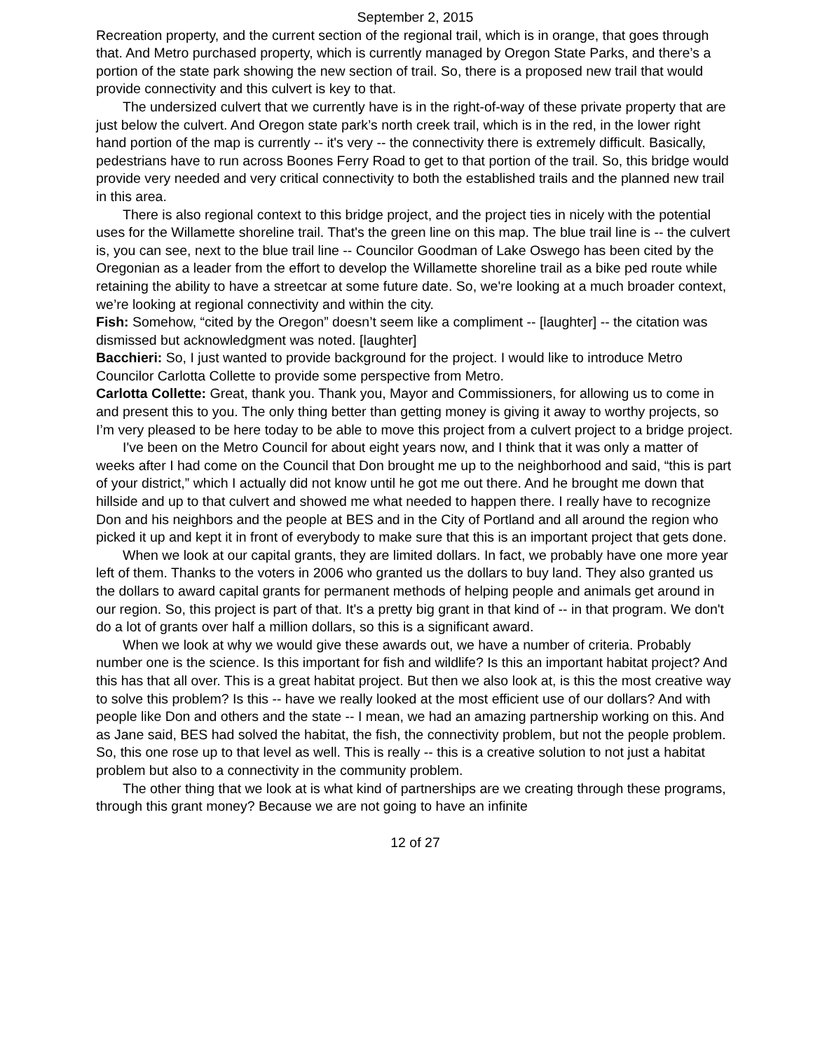September 2, 2015
Recreation property, and the current section of the regional trail, which is in orange, that goes through that. And Metro purchased property, which is currently managed by Oregon State Parks, and there’s a portion of the state park showing the new section of trail. So, there is a proposed new trail that would provide connectivity and this culvert is key to that.
The undersized culvert that we currently have is in the right-of-way of these private property that are just below the culvert. And Oregon state park’s north creek trail, which is in the red, in the lower right hand portion of the map is currently -- it's very -- the connectivity there is extremely difficult. Basically, pedestrians have to run across Boones Ferry Road to get to that portion of the trail. So, this bridge would provide very needed and very critical connectivity to both the established trails and the planned new trail in this area.
There is also regional context to this bridge project, and the project ties in nicely with the potential uses for the Willamette shoreline trail. That's the green line on this map. The blue trail line is -- the culvert is, you can see, next to the blue trail line -- Councilor Goodman of Lake Oswego has been cited by the Oregonian as a leader from the effort to develop the Willamette shoreline trail as a bike ped route while retaining the ability to have a streetcar at some future date. So, we're looking at a much broader context, we’re looking at regional connectivity and within the city.
Fish: Somehow, “cited by the Oregon” doesn’t seem like a compliment -- [laughter] -- the citation was dismissed but acknowledgment was noted. [laughter]
Bacchieri: So, I just wanted to provide background for the project. I would like to introduce Metro Councilor Carlotta Collette to provide some perspective from Metro.
Carlotta Collette: Great, thank you. Thank you, Mayor and Commissioners, for allowing us to come in and present this to you. The only thing better than getting money is giving it away to worthy projects, so I’m very pleased to be here today to be able to move this project from a culvert project to a bridge project.
I've been on the Metro Council for about eight years now, and I think that it was only a matter of weeks after I had come on the Council that Don brought me up to the neighborhood and said, “this is part of your district,” which I actually did not know until he got me out there. And he brought me down that hillside and up to that culvert and showed me what needed to happen there. I really have to recognize Don and his neighbors and the people at BES and in the City of Portland and all around the region who picked it up and kept it in front of everybody to make sure that this is an important project that gets done.
When we look at our capital grants, they are limited dollars. In fact, we probably have one more year left of them. Thanks to the voters in 2006 who granted us the dollars to buy land. They also granted us the dollars to award capital grants for permanent methods of helping people and animals get around in our region. So, this project is part of that. It's a pretty big grant in that kind of -- in that program. We don't do a lot of grants over half a million dollars, so this is a significant award.
When we look at why we would give these awards out, we have a number of criteria. Probably number one is the science. Is this important for fish and wildlife? Is this an important habitat project? And this has that all over. This is a great habitat project. But then we also look at, is this the most creative way to solve this problem? Is this -- have we really looked at the most efficient use of our dollars? And with people like Don and others and the state -- I mean, we had an amazing partnership working on this. And as Jane said, BES had solved the habitat, the fish, the connectivity problem, but not the people problem. So, this one rose up to that level as well. This is really -- this is a creative solution to not just a habitat problem but also to a connectivity in the community problem.
The other thing that we look at is what kind of partnerships are we creating through these programs, through this grant money? Because we are not going to have an infinite
12 of 27